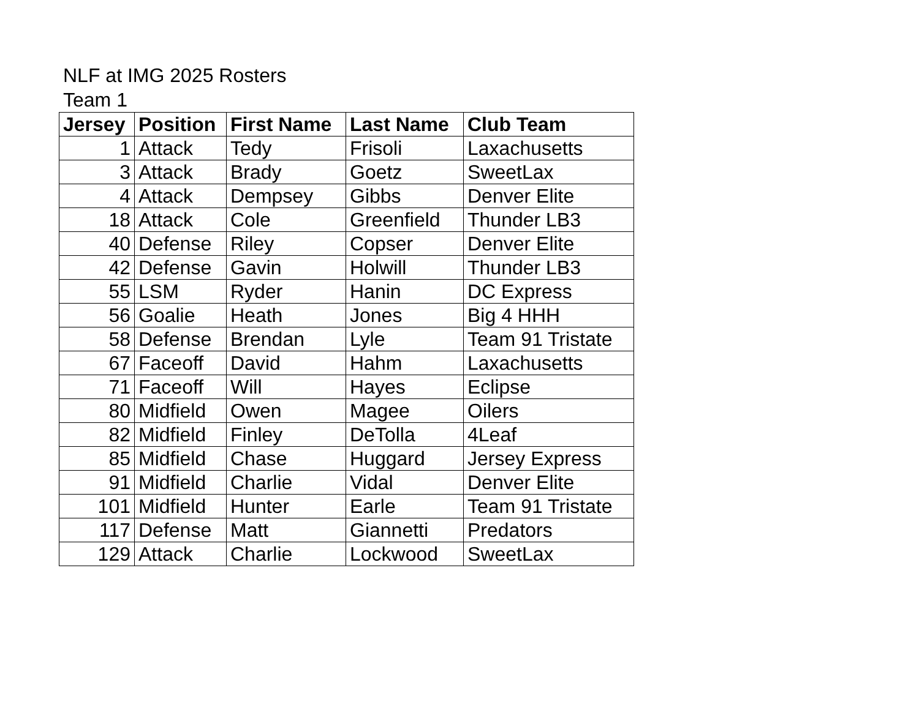NLF at IMG 2025 Rosters
Team 1
| Jersey | Position | First Name | Last Name | Club Team |
| --- | --- | --- | --- | --- |
| 1 | Attack | Tedy | Frisoli | Laxachusetts |
| 3 | Attack | Brady | Goetz | SweetLax |
| 4 | Attack | Dempsey | Gibbs | Denver Elite |
| 18 | Attack | Cole | Greenfield | Thunder LB3 |
| 40 | Defense | Riley | Copser | Denver Elite |
| 42 | Defense | Gavin | Holwill | Thunder LB3 |
| 55 | LSM | Ryder | Hanin | DC Express |
| 56 | Goalie | Heath | Jones | Big 4 HHH |
| 58 | Defense | Brendan | Lyle | Team 91 Tristate |
| 67 | Faceoff | David | Hahm | Laxachusetts |
| 71 | Faceoff | Will | Hayes | Eclipse |
| 80 | Midfield | Owen | Magee | Oilers |
| 82 | Midfield | Finley | DeTolla | 4Leaf |
| 85 | Midfield | Chase | Huggard | Jersey Express |
| 91 | Midfield | Charlie | Vidal | Denver Elite |
| 101 | Midfield | Hunter | Earle | Team 91 Tristate |
| 117 | Defense | Matt | Giannetti | Predators |
| 129 | Attack | Charlie | Lockwood | SweetLax |